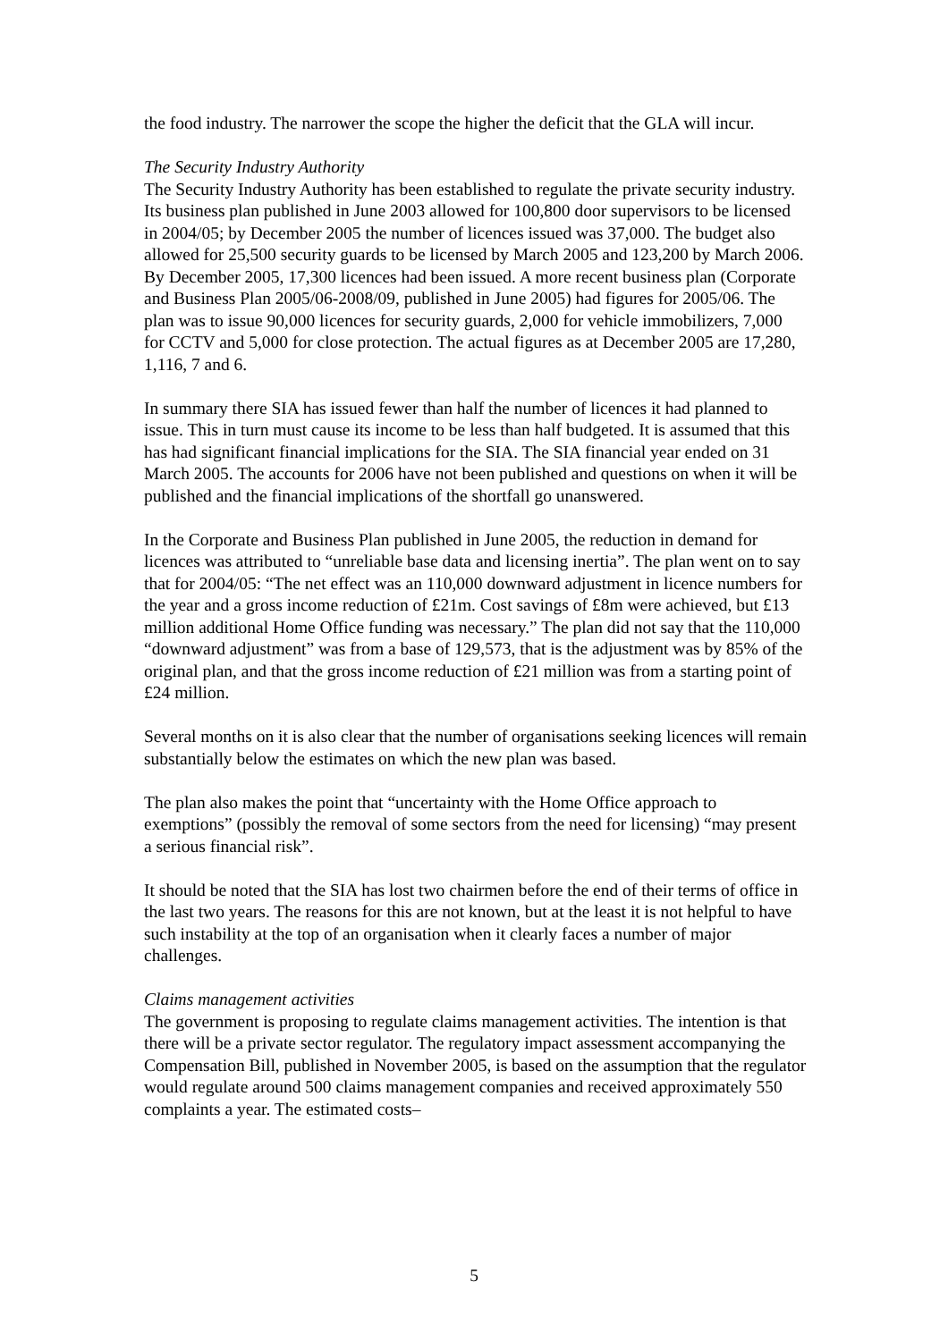the food industry. The narrower the scope the higher the deficit that the GLA will incur.
The Security Industry Authority
The Security Industry Authority has been established to regulate the private security industry. Its business plan published in June 2003 allowed for 100,800 door supervisors to be licensed in 2004/05; by December 2005 the number of licences issued was 37,000. The budget also allowed for 25,500 security guards to be licensed by March 2005 and 123,200 by March 2006. By December 2005, 17,300 licences had been issued. A more recent business plan (Corporate and Business Plan 2005/06-2008/09, published in June 2005) had figures for 2005/06. The plan was to issue 90,000 licences for security guards, 2,000 for vehicle immobilizers, 7,000 for CCTV and 5,000 for close protection. The actual figures as at December 2005 are 17,280, 1,116, 7 and 6.
In summary there SIA has issued fewer than half the number of licences it had planned to issue. This in turn must cause its income to be less than half budgeted. It is assumed that this has had significant financial implications for the SIA. The SIA financial year ended on 31 March 2005. The accounts for 2006 have not been published and questions on when it will be published and the financial implications of the shortfall go unanswered.
In the Corporate and Business Plan published in June 2005, the reduction in demand for licences was attributed to “unreliable base data and licensing inertia”. The plan went on to say that for 2004/05: “The net effect was an 110,000 downward adjustment in licence numbers for the year and a gross income reduction of £21m. Cost savings of £8m were achieved, but £13 million additional Home Office funding was necessary.” The plan did not say that the 110,000 “downward adjustment” was from a base of 129,573, that is the adjustment was by 85% of the original plan, and that the gross income reduction of £21 million was from a starting point of £24 million.
Several months on it is also clear that the number of organisations seeking licences will remain substantially below the estimates on which the new plan was based.
The plan also makes the point that “uncertainty with the Home Office approach to exemptions” (possibly the removal of some sectors from the need for licensing) “may present a serious financial risk”.
It should be noted that the SIA has lost two chairmen before the end of their terms of office in the last two years. The reasons for this are not known, but at the least it is not helpful to have such instability at the top of an organisation when it clearly faces a number of major challenges.
Claims management activities
The government is proposing to regulate claims management activities. The intention is that there will be a private sector regulator. The regulatory impact assessment accompanying the Compensation Bill, published in November 2005, is based on the assumption that the regulator would regulate around 500 claims management companies and received approximately 550 complaints a year. The estimated costs–
5